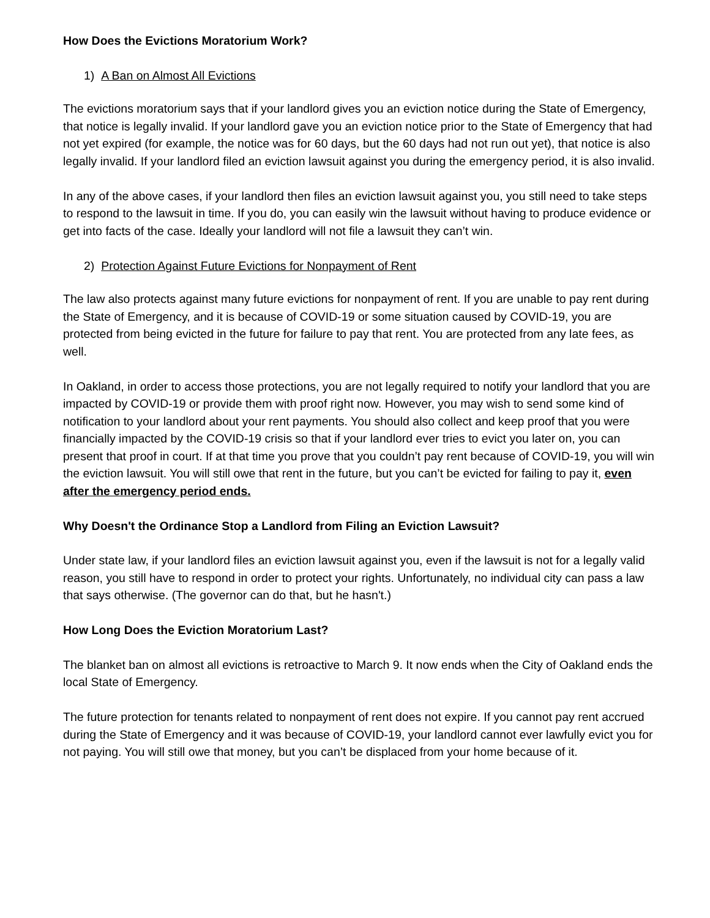How Does the Evictions Moratorium Work?
1) A Ban on Almost All Evictions
The evictions moratorium says that if your landlord gives you an eviction notice during the State of Emergency, that notice is legally invalid. If your landlord gave you an eviction notice prior to the State of Emergency that had not yet expired (for example, the notice was for 60 days, but the 60 days had not run out yet), that notice is also legally invalid. If your landlord filed an eviction lawsuit against you during the emergency period, it is also invalid.
In any of the above cases, if your landlord then files an eviction lawsuit against you, you still need to take steps to respond to the lawsuit in time. If you do, you can easily win the lawsuit without having to produce evidence or get into facts of the case. Ideally your landlord will not file a lawsuit they can’t win.
2) Protection Against Future Evictions for Nonpayment of Rent
The law also protects against many future evictions for nonpayment of rent. If you are unable to pay rent during the State of Emergency, and it is because of COVID-19 or some situation caused by COVID-19, you are protected from being evicted in the future for failure to pay that rent. You are protected from any late fees, as well.
In Oakland, in order to access those protections, you are not legally required to notify your landlord that you are impacted by COVID-19 or provide them with proof right now. However, you may wish to send some kind of notification to your landlord about your rent payments. You should also collect and keep proof that you were financially impacted by the COVID-19 crisis so that if your landlord ever tries to evict you later on, you can present that proof in court. If at that time you prove that you couldn’t pay rent because of COVID-19, you will win the eviction lawsuit. You will still owe that rent in the future, but you can’t be evicted for failing to pay it, even after the emergency period ends.
Why Doesn't the Ordinance Stop a Landlord from Filing an Eviction Lawsuit?
Under state law, if your landlord files an eviction lawsuit against you, even if the lawsuit is not for a legally valid reason, you still have to respond in order to protect your rights. Unfortunately, no individual city can pass a law that says otherwise. (The governor can do that, but he hasn't.)
How Long Does the Eviction Moratorium Last?
The blanket ban on almost all evictions is retroactive to March 9. It now ends when the City of Oakland ends the local State of Emergency.
The future protection for tenants related to nonpayment of rent does not expire. If you cannot pay rent accrued during the State of Emergency and it was because of COVID-19, your landlord cannot ever lawfully evict you for not paying. You will still owe that money, but you can’t be displaced from your home because of it.